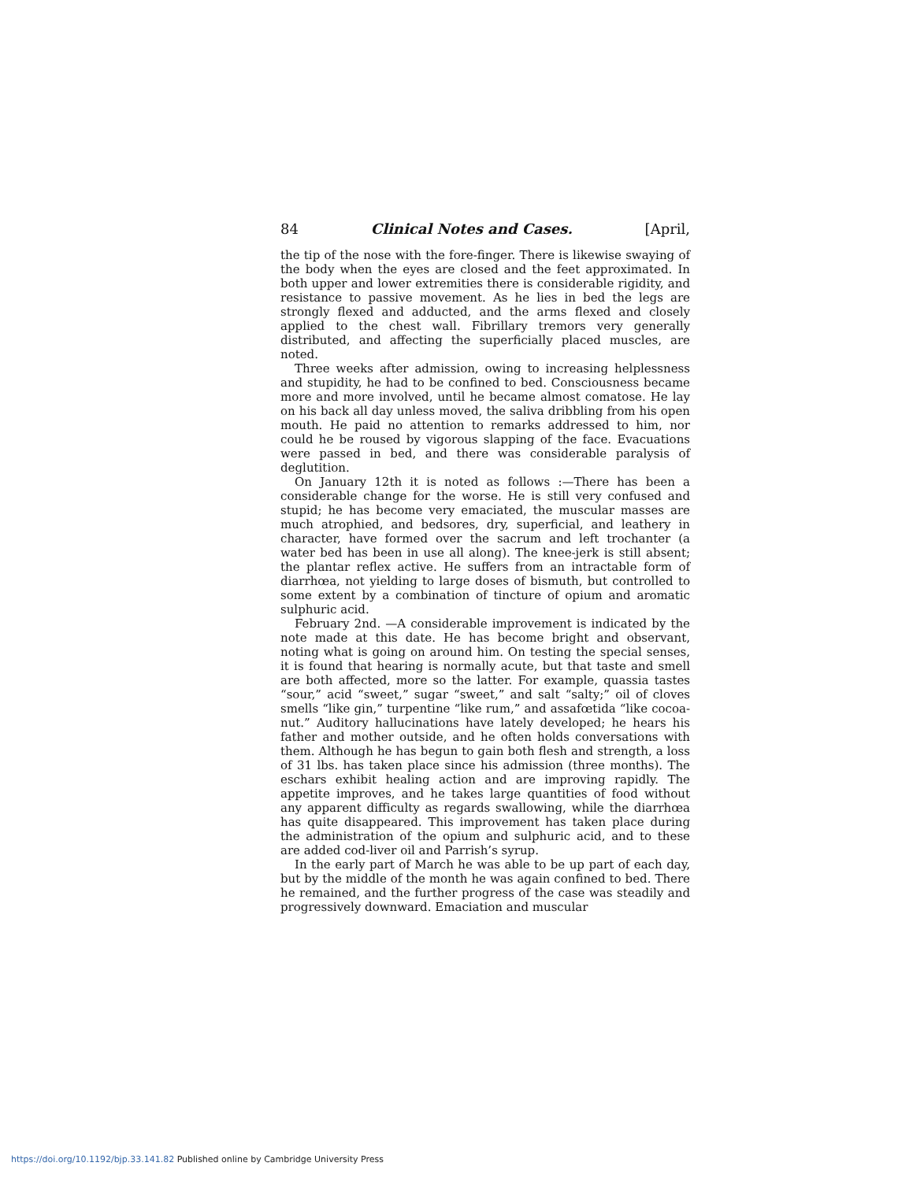84 Clinical Notes and Cases. [April,
the tip of the nose with the fore-finger. There is likewise swaying of the body when the eyes are closed and the feet approximated. In both upper and lower extremities there is considerable rigidity, and resistance to passive movement. As he lies in bed the legs are strongly flexed and adducted, and the arms flexed and closely applied to the chest wall. Fibrillary tremors very generally distributed, and affecting the superficially placed muscles, are noted.
Three weeks after admission, owing to increasing helplessness and stupidity, he had to be confined to bed. Consciousness became more and more involved, until he became almost comatose. He lay on his back all day unless moved, the saliva dribbling from his open mouth. He paid no attention to remarks addressed to him, nor could he be roused by vigorous slapping of the face. Evacuations were passed in bed, and there was considerable paralysis of deglutition.
On January 12th it is noted as follows :—There has been a considerable change for the worse. He is still very confused and stupid; he has become very emaciated, the muscular masses are much atrophied, and bedsores, dry, superficial, and leathery in character, have formed over the sacrum and left trochanter (a water bed has been in use all along). The knee-jerk is still absent; the plantar reflex active. He suffers from an intractable form of diarrhœa, not yielding to large doses of bismuth, but controlled to some extent by a combination of tincture of opium and aromatic sulphuric acid.
February 2nd. —A considerable improvement is indicated by the note made at this date. He has become bright and observant, noting what is going on around him. On testing the special senses, it is found that hearing is normally acute, but that taste and smell are both affected, more so the latter. For example, quassia tastes “sour,” acid “sweet,” sugar “sweet,” and salt “salty;” oil of cloves smells “like gin,” turpentine “like rum,” and assafœtida “like cocoa-nut.” Auditory hallucinations have lately developed; he hears his father and mother outside, and he often holds conversations with them. Although he has begun to gain both flesh and strength, a loss of 31 lbs. has taken place since his admission (three months). The eschars exhibit healing action and are improving rapidly. The appetite improves, and he takes large quantities of food without any apparent difficulty as regards swallowing, while the diarrhœa has quite disappeared. This improvement has taken place during the administration of the opium and sulphuric acid, and to these are added cod-liver oil and Parrish’s syrup.
In the early part of March he was able to be up part of each day, but by the middle of the month he was again confined to bed. There he remained, and the further progress of the case was steadily and progressively downward. Emaciation and muscular
https://doi.org/10.1192/bjp.33.141.82 Published online by Cambridge University Press